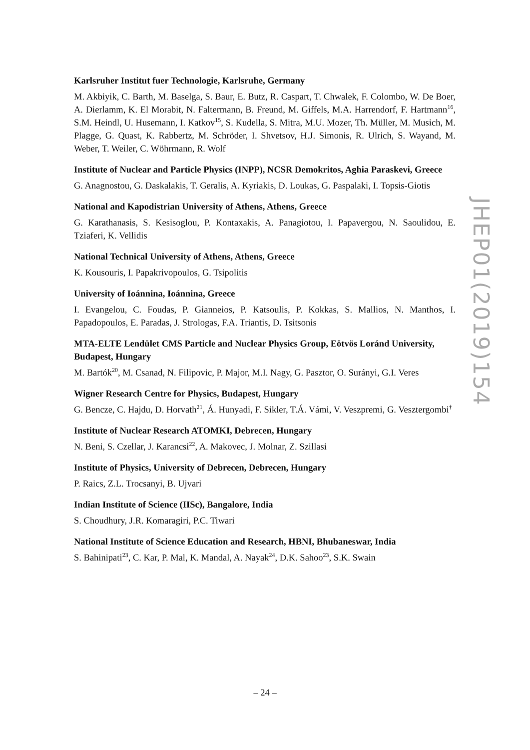Karlsruher Institut fuer Technologie, Karlsruhe, Germany
M. Akbiyik, C. Barth, M. Baselga, S. Baur, E. Butz, R. Caspart, T. Chwalek, F. Colombo, W. De Boer, A. Dierlamm, K. El Morabit, N. Faltermann, B. Freund, M. Giffels, M.A. Harrendorf, F. Hartmann<sup>16</sup>, S.M. Heindl, U. Husemann, I. Katkov<sup>15</sup>, S. Kudella, S. Mitra, M.U. Mozer, Th. Müller, M. Musich, M. Plagge, G. Quast, K. Rabbertz, M. Schröder, I. Shvetsov, H.J. Simonis, R. Ulrich, S. Wayand, M. Weber, T. Weiler, C. Wöhrmann, R. Wolf
Institute of Nuclear and Particle Physics (INPP), NCSR Demokritos, Aghia Paraskevi, Greece
G. Anagnostou, G. Daskalakis, T. Geralis, A. Kyriakis, D. Loukas, G. Paspalaki, I. Topsis-Giotis
National and Kapodistrian University of Athens, Athens, Greece
G. Karathanasis, S. Kesisoglou, P. Kontaxakis, A. Panagiotou, I. Papavergou, N. Saoulidou, E. Tziaferi, K. Vellidis
National Technical University of Athens, Athens, Greece
K. Kousouris, I. Papakrivopoulos, G. Tsipolitis
University of Ioánnina, Ioánnina, Greece
I. Evangelou, C. Foudas, P. Gianneios, P. Katsoulis, P. Kokkas, S. Mallios, N. Manthos, I. Papadopoulos, E. Paradas, J. Strologas, F.A. Triantis, D. Tsitsonis
MTA-ELTE Lendület CMS Particle and Nuclear Physics Group, Eötvös Loránd University, Budapest, Hungary
M. Bartók<sup>20</sup>, M. Csanad, N. Filipovic, P. Major, M.I. Nagy, G. Pasztor, O. Surányi, G.I. Veres
Wigner Research Centre for Physics, Budapest, Hungary
G. Bencze, C. Hajdu, D. Horvath<sup>21</sup>, Á. Hunyadi, F. Sikler, T.Á. Vámi, V. Veszpremi, G. Vesztergombi<sup>†</sup>
Institute of Nuclear Research ATOMKI, Debrecen, Hungary
N. Beni, S. Czellar, J. Karancsi<sup>22</sup>, A. Makovec, J. Molnar, Z. Szillasi
Institute of Physics, University of Debrecen, Debrecen, Hungary
P. Raics, Z.L. Trocsanyi, B. Ujvari
Indian Institute of Science (IISc), Bangalore, India
S. Choudhury, J.R. Komaragiri, P.C. Tiwari
National Institute of Science Education and Research, HBNI, Bhubaneswar, India
S. Bahinipati<sup>23</sup>, C. Kar, P. Mal, K. Mandal, A. Nayak<sup>24</sup>, D.K. Sahoo<sup>23</sup>, S.K. Swain
JHEP01(2019)154
– 24 –